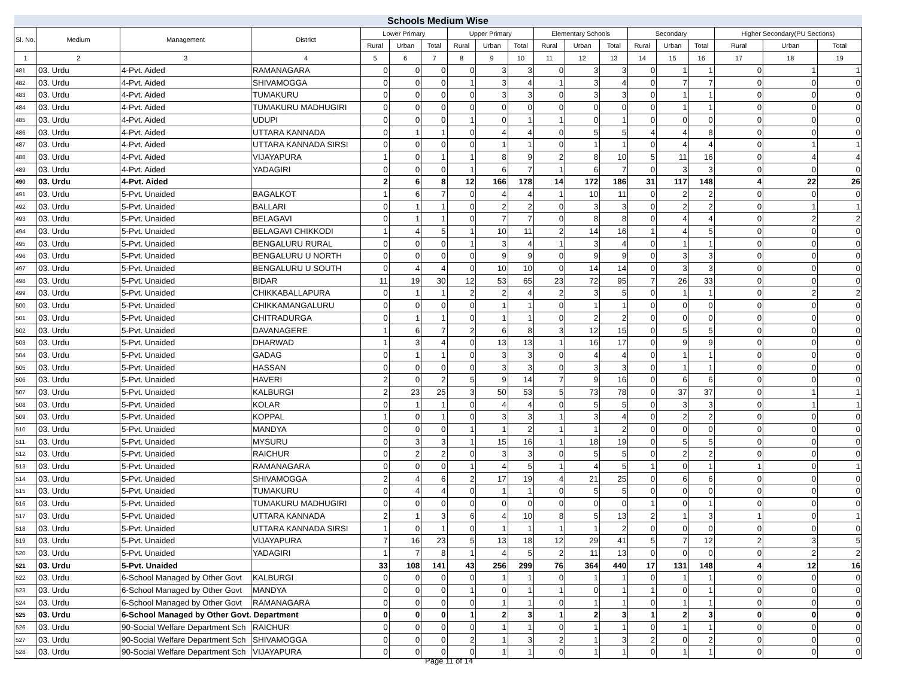| Schools Medium Wise | | | | | | | | | | | | | | | | | | |
| --- | --- | --- | --- | --- | --- | --- | --- | --- | --- | --- | --- | --- | --- | --- | --- | --- | --- | --- |
| Sl. No. | Medium | Management | District | Lower Primary | | | Upper Primary | | | Elementary Schools | | | Secondary | | | Higher Secondary(PU Sections) | | |
| | | | | Rural | Urban | Total | Rural | Urban | Total | Rural | Urban | Total | Rural | Urban | Total | Rural | Urban | Total |
| 1 | 2 | 3 | 4 | 5 | 6 | 7 | 8 | 9 | 10 | 11 | 12 | 13 | 14 | 15 | 16 | 17 | 18 | 19 |
| 481 | 03. Urdu | 4-Pvt. Aided | RAMANAGARA | 0 | 0 | 0 | 0 | 3 | 3 | 0 | 3 | 3 | 0 | 1 | 1 | 0 | 1 | 1 |
| 482 | 03. Urdu | 4-Pvt. Aided | SHIVAMOGGA | 0 | 0 | 0 | 1 | 3 | 4 | 1 | 3 | 4 | 0 | 7 | 7 | 0 | 0 | 0 |
| 483 | 03. Urdu | 4-Pvt. Aided | TUMAKURU | 0 | 0 | 0 | 0 | 3 | 3 | 0 | 3 | 3 | 0 | 1 | 1 | 0 | 0 | 0 |
| 484 | 03. Urdu | 4-Pvt. Aided | TUMAKURU MADHUGIRI | 0 | 0 | 0 | 0 | 0 | 0 | 0 | 0 | 0 | 0 | 1 | 1 | 0 | 0 | 0 |
| 485 | 03. Urdu | 4-Pvt. Aided | UDUPI | 0 | 0 | 0 | 1 | 0 | 1 | 1 | 0 | 1 | 0 | 0 | 0 | 0 | 0 | 0 |
| 486 | 03. Urdu | 4-Pvt. Aided | UTTARA KANNADA | 0 | 1 | 1 | 0 | 4 | 4 | 0 | 5 | 5 | 4 | 4 | 8 | 0 | 0 | 0 |
| 487 | 03. Urdu | 4-Pvt. Aided | UTTARA KANNADA SIRSI | 0 | 0 | 0 | 0 | 1 | 1 | 0 | 1 | 1 | 0 | 4 | 4 | 0 | 1 | 1 |
| 488 | 03. Urdu | 4-Pvt. Aided | VIJAYAPURA | 1 | 0 | 1 | 1 | 8 | 9 | 2 | 8 | 10 | 5 | 11 | 16 | 0 | 4 | 4 |
| 489 | 03. Urdu | 4-Pvt. Aided | YADAGIRI | 0 | 0 | 0 | 1 | 6 | 7 | 1 | 6 | 7 | 0 | 3 | 3 | 0 | 0 | 0 |
| 490 | 03. Urdu | 4-Pvt. Aided | | 2 | 6 | 8 | 12 | 166 | 178 | 14 | 172 | 186 | 31 | 117 | 148 | 4 | 22 | 26 |
| 491 | 03. Urdu | 5-Pvt. Unaided | BAGALKOT | 1 | 6 | 7 | 0 | 4 | 4 | 1 | 10 | 11 | 0 | 2 | 2 | 0 | 0 | 0 |
| 492 | 03. Urdu | 5-Pvt. Unaided | BALLARI | 0 | 1 | 1 | 0 | 2 | 2 | 0 | 3 | 3 | 0 | 2 | 2 | 0 | 1 | 1 |
| 493 | 03. Urdu | 5-Pvt. Unaided | BELAGAVI | 0 | 1 | 1 | 0 | 7 | 7 | 0 | 8 | 8 | 0 | 4 | 4 | 0 | 2 | 2 |
| 494 | 03. Urdu | 5-Pvt. Unaided | BELAGAVI CHIKKODI | 1 | 4 | 5 | 1 | 10 | 11 | 2 | 14 | 16 | 1 | 4 | 5 | 0 | 0 | 0 |
| 495 | 03. Urdu | 5-Pvt. Unaided | BENGALURU RURAL | 0 | 0 | 0 | 1 | 3 | 4 | 1 | 3 | 4 | 0 | 1 | 1 | 0 | 0 | 0 |
| 496 | 03. Urdu | 5-Pvt. Unaided | BENGALURU U NORTH | 0 | 0 | 0 | 0 | 9 | 9 | 0 | 9 | 9 | 0 | 3 | 3 | 0 | 0 | 0 |
| 497 | 03. Urdu | 5-Pvt. Unaided | BENGALURU U SOUTH | 0 | 4 | 4 | 0 | 10 | 10 | 0 | 14 | 14 | 0 | 3 | 3 | 0 | 0 | 0 |
| 498 | 03. Urdu | 5-Pvt. Unaided | BIDAR | 11 | 19 | 30 | 12 | 53 | 65 | 23 | 72 | 95 | 7 | 26 | 33 | 0 | 0 | 0 |
| 499 | 03. Urdu | 5-Pvt. Unaided | CHIKKABALLAPURA | 0 | 1 | 1 | 2 | 2 | 4 | 2 | 3 | 5 | 0 | 1 | 1 | 0 | 2 | 2 |
| 500 | 03. Urdu | 5-Pvt. Unaided | CHIKKAMANGALURU | 0 | 0 | 0 | 0 | 1 | 1 | 0 | 1 | 1 | 0 | 0 | 0 | 0 | 0 | 0 |
| 501 | 03. Urdu | 5-Pvt. Unaided | CHITRADURGA | 0 | 1 | 1 | 0 | 1 | 1 | 0 | 2 | 2 | 0 | 0 | 0 | 0 | 0 | 0 |
| 502 | 03. Urdu | 5-Pvt. Unaided | DAVANAGERE | 1 | 6 | 7 | 2 | 6 | 8 | 3 | 12 | 15 | 0 | 5 | 5 | 0 | 0 | 0 |
| 503 | 03. Urdu | 5-Pvt. Unaided | DHARWAD | 1 | 3 | 4 | 0 | 13 | 13 | 1 | 16 | 17 | 0 | 9 | 9 | 0 | 0 | 0 |
| 504 | 03. Urdu | 5-Pvt. Unaided | GADAG | 0 | 1 | 1 | 0 | 3 | 3 | 0 | 4 | 4 | 0 | 1 | 1 | 0 | 0 | 0 |
| 505 | 03. Urdu | 5-Pvt. Unaided | HASSAN | 0 | 0 | 0 | 0 | 3 | 3 | 0 | 3 | 3 | 0 | 1 | 1 | 0 | 0 | 0 |
| 506 | 03. Urdu | 5-Pvt. Unaided | HAVERI | 2 | 0 | 2 | 5 | 9 | 14 | 7 | 9 | 16 | 0 | 6 | 6 | 0 | 0 | 0 |
| 507 | 03. Urdu | 5-Pvt. Unaided | KALBURGI | 2 | 23 | 25 | 3 | 50 | 53 | 5 | 73 | 78 | 0 | 37 | 37 | 0 | 1 | 1 |
| 508 | 03. Urdu | 5-Pvt. Unaided | KOLAR | 0 | 1 | 1 | 0 | 4 | 4 | 0 | 5 | 5 | 0 | 3 | 3 | 0 | 1 | 1 |
| 509 | 03. Urdu | 5-Pvt. Unaided | KOPPAL | 1 | 0 | 1 | 0 | 3 | 3 | 1 | 3 | 4 | 0 | 2 | 2 | 0 | 0 | 0 |
| 510 | 03. Urdu | 5-Pvt. Unaided | MANDYA | 0 | 0 | 0 | 1 | 1 | 2 | 1 | 1 | 2 | 0 | 0 | 0 | 0 | 0 | 0 |
| 511 | 03. Urdu | 5-Pvt. Unaided | MYSURU | 0 | 3 | 3 | 1 | 15 | 16 | 1 | 18 | 19 | 0 | 5 | 5 | 0 | 0 | 0 |
| 512 | 03. Urdu | 5-Pvt. Unaided | RAICHUR | 0 | 2 | 2 | 0 | 3 | 3 | 0 | 5 | 5 | 0 | 2 | 2 | 0 | 0 | 0 |
| 513 | 03. Urdu | 5-Pvt. Unaided | RAMANAGARA | 0 | 0 | 0 | 1 | 4 | 5 | 1 | 4 | 5 | 1 | 0 | 1 | 1 | 0 | 1 |
| 514 | 03. Urdu | 5-Pvt. Unaided | SHIVAMOGGA | 2 | 4 | 6 | 2 | 17 | 19 | 4 | 21 | 25 | 0 | 6 | 6 | 0 | 0 | 0 |
| 515 | 03. Urdu | 5-Pvt. Unaided | TUMAKURU | 0 | 4 | 4 | 0 | 1 | 1 | 0 | 5 | 5 | 0 | 0 | 0 | 0 | 0 | 0 |
| 516 | 03. Urdu | 5-Pvt. Unaided | TUMAKURU MADHUGIRI | 0 | 0 | 0 | 0 | 0 | 0 | 0 | 0 | 0 | 1 | 0 | 1 | 0 | 0 | 0 |
| 517 | 03. Urdu | 5-Pvt. Unaided | UTTARA KANNADA | 2 | 1 | 3 | 6 | 4 | 10 | 8 | 5 | 13 | 2 | 1 | 3 | 1 | 0 | 1 |
| 518 | 03. Urdu | 5-Pvt. Unaided | UTTARA KANNADA SIRSI | 1 | 0 | 1 | 0 | 1 | 1 | 1 | 1 | 2 | 0 | 0 | 0 | 0 | 0 | 0 |
| 519 | 03. Urdu | 5-Pvt. Unaided | VIJAYAPURA | 7 | 16 | 23 | 5 | 13 | 18 | 12 | 29 | 41 | 5 | 7 | 12 | 2 | 3 | 5 |
| 520 | 03. Urdu | 5-Pvt. Unaided | YADAGIRI | 1 | 7 | 8 | 1 | 4 | 5 | 2 | 11 | 13 | 0 | 0 | 0 | 0 | 2 | 2 |
| 521 | 03. Urdu | 5-Pvt. Unaided | | 33 | 108 | 141 | 43 | 256 | 299 | 76 | 364 | 440 | 17 | 131 | 148 | 4 | 12 | 16 |
| 522 | 03. Urdu | 6-School Managed by Other Govt | KALBURGI | 0 | 0 | 0 | 0 | 1 | 1 | 0 | 1 | 1 | 0 | 1 | 1 | 0 | 0 | 0 |
| 523 | 03. Urdu | 6-School Managed by Other Govt | MANDYA | 0 | 0 | 0 | 1 | 0 | 1 | 1 | 0 | 1 | 1 | 0 | 1 | 0 | 0 | 0 |
| 524 | 03. Urdu | 6-School Managed by Other Govt | RAMANAGARA | 0 | 0 | 0 | 0 | 1 | 1 | 0 | 1 | 1 | 0 | 1 | 1 | 0 | 0 | 0 |
| 525 | 03. Urdu | 6-School Managed by Other Govt. Department | | 0 | 0 | 0 | 1 | 2 | 3 | 1 | 2 | 3 | 1 | 2 | 3 | 0 | 0 | 0 |
| 526 | 03. Urdu | 90-Social Welfare Department Sch | RAICHUR | 0 | 0 | 0 | 0 | 1 | 1 | 0 | 1 | 1 | 0 | 1 | 1 | 0 | 0 | 0 |
| 527 | 03. Urdu | 90-Social Welfare Department Sch | SHIVAMOGGA | 0 | 0 | 0 | 2 | 1 | 3 | 2 | 1 | 3 | 2 | 0 | 2 | 0 | 0 | 0 |
| 528 | 03. Urdu | 90-Social Welfare Department Sch | VIJAYAPURA | 0 | 0 | 0 | 0 | 1 | 1 | 0 | 1 | 1 | 0 | 1 | 1 | 0 | 0 | 0 |
Page 11 of 14